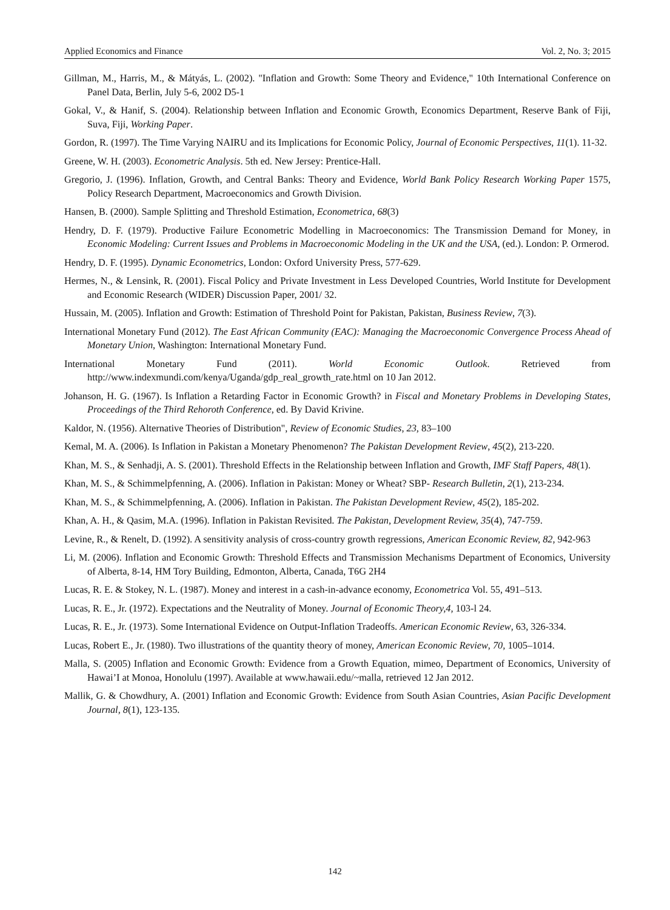Applied Economics and Finance Vol. 2, No. 3; 2015
Gillman, M., Harris, M., & Mátyás, L. (2002). "Inflation and Growth: Some Theory and Evidence," 10th International Conference on Panel Data, Berlin, July 5-6, 2002 D5-1
Gokal, V., & Hanif, S. (2004). Relationship between Inflation and Economic Growth, Economics Department, Reserve Bank of Fiji, Suva, Fiji, Working Paper.
Gordon, R. (1997). The Time Varying NAIRU and its Implications for Economic Policy, Journal of Economic Perspectives, 11(1). 11-32.
Greene, W. H. (2003). Econometric Analysis. 5th ed. New Jersey: Prentice-Hall.
Gregorio, J. (1996). Inflation, Growth, and Central Banks: Theory and Evidence, World Bank Policy Research Working Paper 1575, Policy Research Department, Macroeconomics and Growth Division.
Hansen, B. (2000). Sample Splitting and Threshold Estimation, Econometrica, 68(3)
Hendry, D. F. (1979). Productive Failure Econometric Modelling in Macroeconomics: The Transmission Demand for Money, in Economic Modeling: Current Issues and Problems in Macroeconomic Modeling in the UK and the USA, (ed.). London: P. Ormerod.
Hendry, D. F. (1995). Dynamic Econometrics, London: Oxford University Press, 577-629.
Hermes, N., & Lensink, R. (2001). Fiscal Policy and Private Investment in Less Developed Countries, World Institute for Development and Economic Research (WIDER) Discussion Paper, 2001/ 32.
Hussain, M. (2005). Inflation and Growth: Estimation of Threshold Point for Pakistan, Pakistan, Business Review, 7(3).
International Monetary Fund (2012). The East African Community (EAC): Managing the Macroeconomic Convergence Process Ahead of Monetary Union, Washington: International Monetary Fund.
International Monetary Fund (2011). World Economic Outlook. Retrieved from http://www.indexmundi.com/kenya/Uganda/gdp_real_growth_rate.html on 10 Jan 2012.
Johanson, H. G. (1967). Is Inflation a Retarding Factor in Economic Growth? in Fiscal and Monetary Problems in Developing States, Proceedings of the Third Rehoroth Conference, ed. By David Krivine.
Kaldor, N. (1956). Alternative Theories of Distribution", Review of Economic Studies, 23, 83–100
Kemal, M. A. (2006). Is Inflation in Pakistan a Monetary Phenomenon? The Pakistan Development Review, 45(2), 213-220.
Khan, M. S., & Senhadji, A. S. (2001). Threshold Effects in the Relationship between Inflation and Growth, IMF Staff Papers, 48(1).
Khan, M. S., & Schimmelpfenning, A. (2006). Inflation in Pakistan: Money or Wheat? SBP- Research Bulletin, 2(1), 213-234.
Khan, M. S., & Schimmelpfenning, A. (2006). Inflation in Pakistan. The Pakistan Development Review, 45(2), 185-202.
Khan, A. H., & Qasim, M.A. (1996). Inflation in Pakistan Revisited. The Pakistan, Development Review, 35(4), 747-759.
Levine, R., & Renelt, D. (1992). A sensitivity analysis of cross-country growth regressions, American Economic Review, 82, 942-963
Li, M. (2006). Inflation and Economic Growth: Threshold Effects and Transmission Mechanisms Department of Economics, University of Alberta, 8-14, HM Tory Building, Edmonton, Alberta, Canada, T6G 2H4
Lucas, R. E. & Stokey, N. L. (1987). Money and interest in a cash-in-advance economy, Econometrica Vol. 55, 491–513.
Lucas, R. E., Jr. (1972). Expectations and the Neutrality of Money. Journal of Economic Theory,4, 103-l 24.
Lucas, R. E., Jr. (1973). Some International Evidence on Output-Inflation Tradeoffs. American Economic Review, 63, 326-334.
Lucas, Robert E., Jr. (1980). Two illustrations of the quantity theory of money, American Economic Review, 70, 1005–1014.
Malla, S. (2005) Inflation and Economic Growth: Evidence from a Growth Equation, mimeo, Department of Economics, University of Hawai’I at Monoa, Honolulu (1997). Available at www.hawaii.edu/~malla, retrieved 12 Jan 2012.
Mallik, G. & Chowdhury, A. (2001) Inflation and Economic Growth: Evidence from South Asian Countries, Asian Pacific Development Journal, 8(1), 123-135.
142